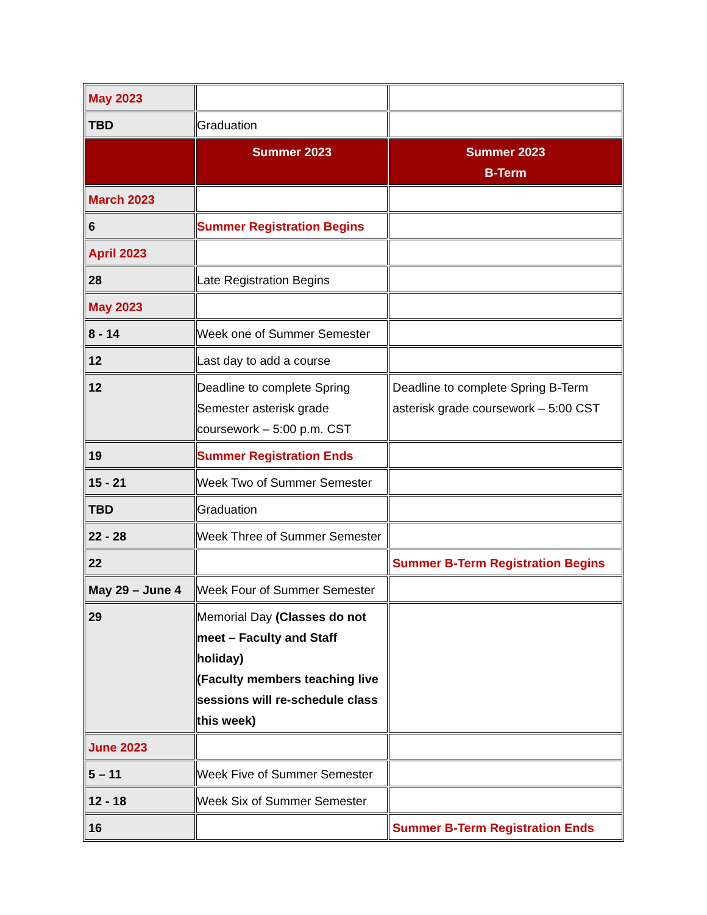| May 2023 | | |
| TBD | Graduation | |
| | Summer 2023 | Summer 2023 B-Term |
| March 2023 | | |
| 6 | Summer Registration Begins | |
| April 2023 | | |
| 28 | Late Registration Begins | |
| May 2023 | | |
| 8 - 14 | Week one of Summer Semester | |
| 12 | Last day to add a course | |
| 12 | Deadline to complete Spring Semester asterisk grade coursework – 5:00 p.m. CST | Deadline to complete Spring B-Term asterisk grade coursework – 5:00 CST |
| 19 | Summer Registration Ends | |
| 15 - 21 | Week Two of Summer Semester | |
| TBD | Graduation | |
| 22 - 28 | Week Three of Summer Semester | |
| 22 | | Summer B-Term Registration Begins |
| May 29 – June 4 | Week Four of Summer Semester | |
| 29 | Memorial Day (Classes do not meet – Faculty and Staff holiday) (Faculty members teaching live sessions will re-schedule class this week) | |
| June 2023 | | |
| 5 – 11 | Week Five of Summer Semester | |
| 12 - 18 | Week Six of Summer Semester | |
| 16 | | Summer B-Term Registration Ends |